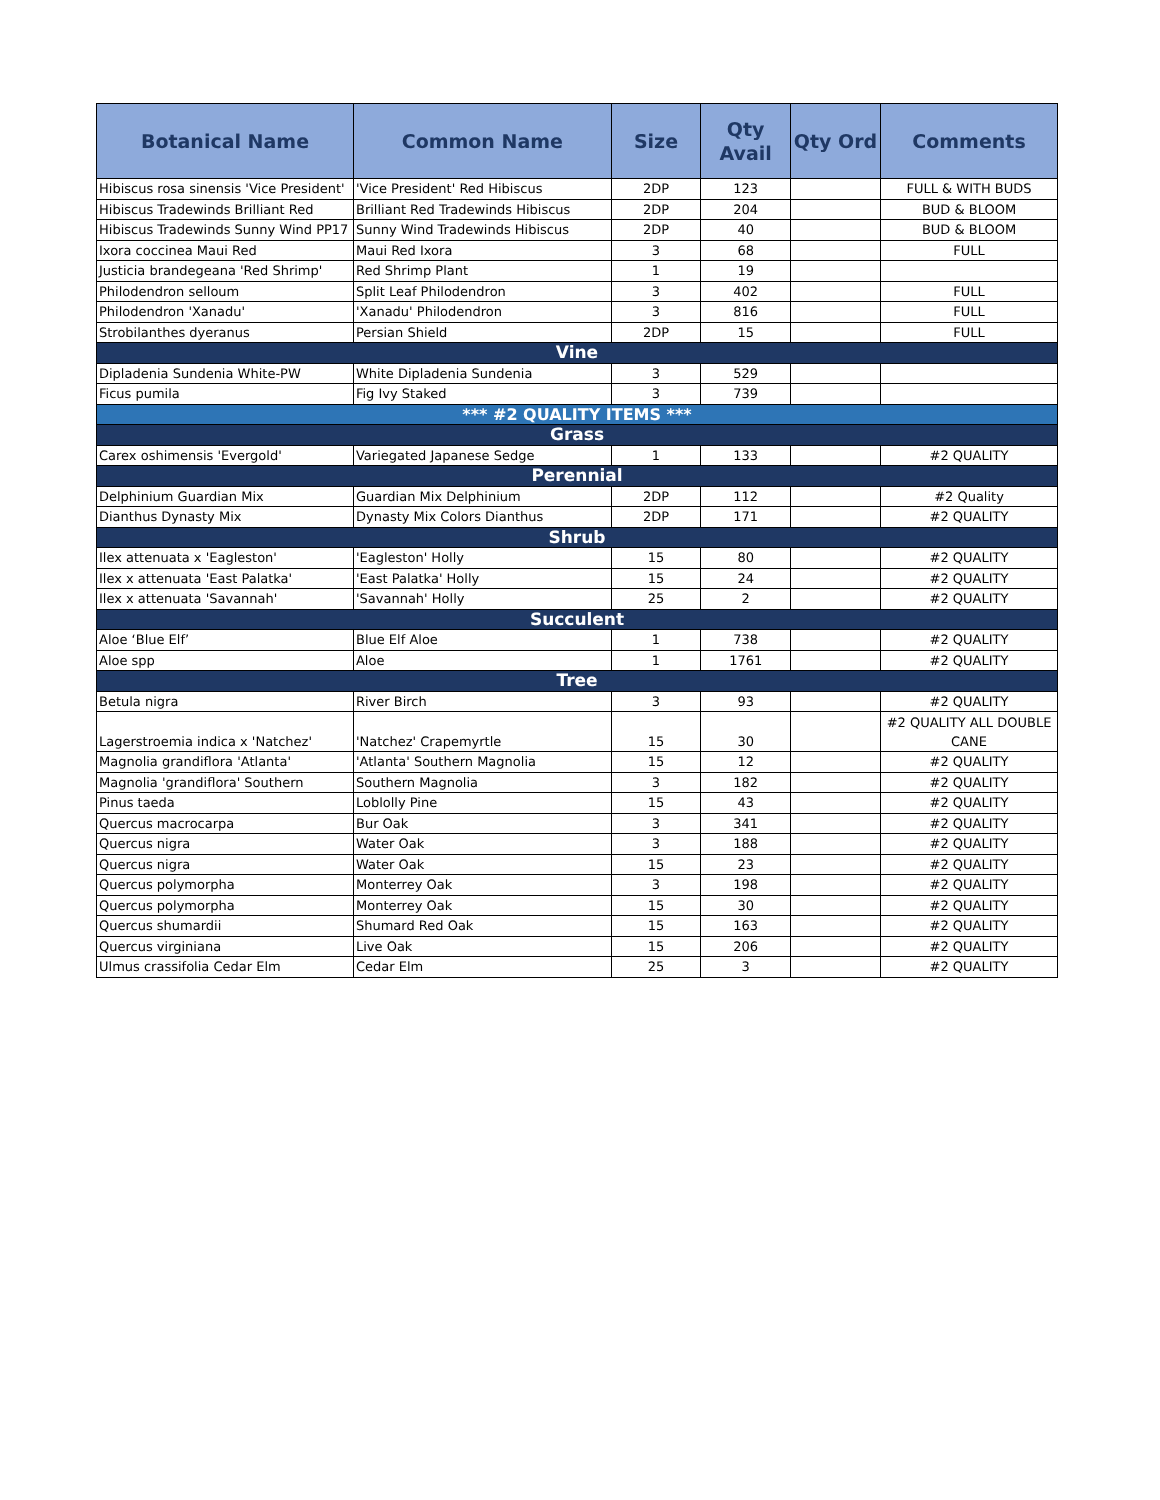| Botanical Name | Common Name | Size | Qty Avail | Qty Ord | Comments |
| --- | --- | --- | --- | --- | --- |
| Hibiscus rosa sinensis 'Vice President' | 'Vice President' Red Hibiscus | 2DP | 123 | | FULL & WITH BUDS |
| Hibiscus Tradewinds Brilliant Red | Brilliant Red Tradewinds Hibiscus | 2DP | 204 | | BUD & BLOOM |
| Hibiscus Tradewinds Sunny Wind PP17 | Sunny Wind Tradewinds Hibiscus | 2DP | 40 | | BUD & BLOOM |
| Ixora coccinea Maui Red | Maui Red Ixora | 3 | 68 | | FULL |
| Justicia brandegeana 'Red Shrimp' | Red Shrimp Plant | 1 | 19 | | |
| Philodendron selloum | Split Leaf Philodendron | 3 | 402 | | FULL |
| Philodendron 'Xanadu' | 'Xanadu' Philodendron | 3 | 816 | | FULL |
| Strobilanthes dyeranus | Persian Shield | 2DP | 15 | | FULL |
| Vine | | | | | |
| Dipladenia Sundenia White-PW | White Dipladenia Sundenia | 3 | 529 | | |
| Ficus pumila | Fig Ivy Staked | 3 | 739 | | |
| *** #2 QUALITY ITEMS *** | | | | | |
| Grass | | | | | |
| Carex oshimensis 'Evergold' | Variegated Japanese Sedge | 1 | 133 | | #2 QUALITY |
| Perennial | | | | | |
| Delphinium Guardian Mix | Guardian Mix Delphinium | 2DP | 112 | | #2 Quality |
| Dianthus Dynasty Mix | Dynasty Mix Colors Dianthus | 2DP | 171 | | #2 QUALITY |
| Shrub | | | | | |
| Ilex attenuata x 'Eagleston' | 'Eagleston' Holly | 15 | 80 | | #2 QUALITY |
| Ilex x attenuata 'East Palatka' | 'East Palatka' Holly | 15 | 24 | | #2 QUALITY |
| Ilex x attenuata 'Savannah' | 'Savannah' Holly | 25 | 2 | | #2 QUALITY |
| Succulent | | | | | |
| Aloe ‘Blue Elf’ | Blue Elf Aloe | 1 | 738 | | #2 QUALITY |
| Aloe spp | Aloe | 1 | 1761 | | #2 QUALITY |
| Tree | | | | | |
| Betula nigra | River Birch | 3 | 93 | | #2 QUALITY |
| Lagerstroemia indica x 'Natchez' | 'Natchez' Crapemyrtle | 15 | 30 | | #2 QUALITY ALL DOUBLE CANE |
| Magnolia grandiflora 'Atlanta' | 'Atlanta' Southern Magnolia | 15 | 12 | | #2 QUALITY |
| Magnolia 'grandiflora' Southern | Southern Magnolia | 3 | 182 | | #2 QUALITY |
| Pinus taeda | Loblolly Pine | 15 | 43 | | #2 QUALITY |
| Quercus macrocarpa | Bur Oak | 3 | 341 | | #2 QUALITY |
| Quercus nigra | Water Oak | 3 | 188 | | #2 QUALITY |
| Quercus nigra | Water Oak | 15 | 23 | | #2 QUALITY |
| Quercus polymorpha | Monterrey Oak | 3 | 198 | | #2 QUALITY |
| Quercus polymorpha | Monterrey Oak | 15 | 30 | | #2 QUALITY |
| Quercus shumardii | Shumard Red Oak | 15 | 163 | | #2 QUALITY |
| Quercus virginiana | Live Oak | 15 | 206 | | #2 QUALITY |
| Ulmus crassifolia Cedar Elm | Cedar Elm | 25 | 3 | | #2 QUALITY |